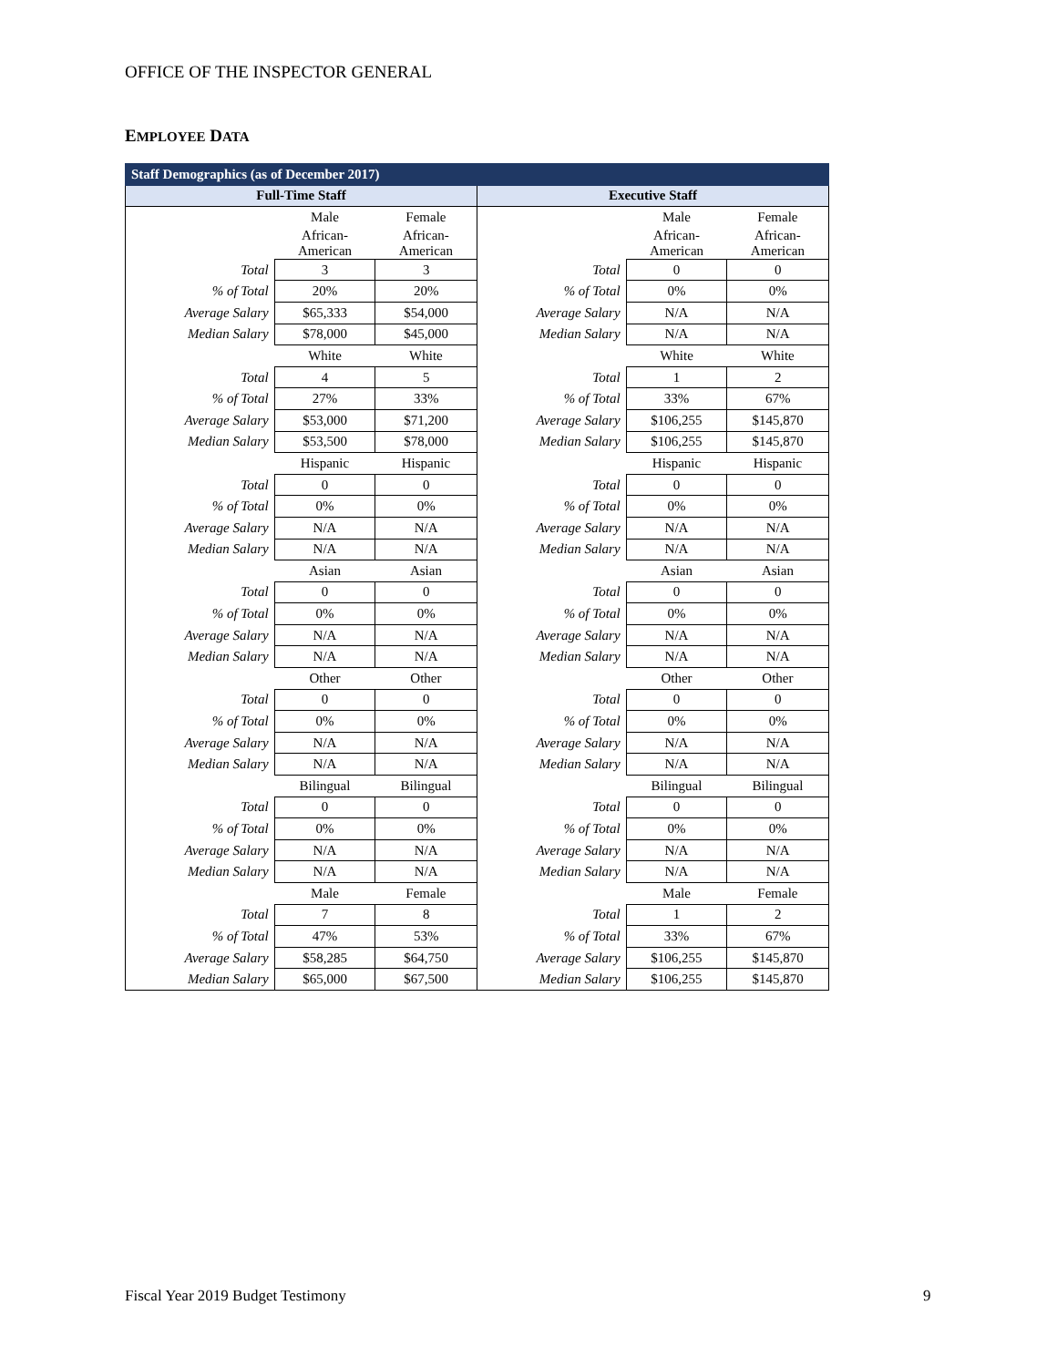OFFICE OF THE INSPECTOR GENERAL
EMPLOYEE DATA
| Staff Demographics (as of December 2017) | | | | | |
| --- | --- | --- | --- | --- | --- |
| Full-Time Staff | | | Executive Staff | | |
| | Male | Female | | Male | Female |
| | African- American | African- American | | African- American | African- American |
| Total | 3 | 3 | Total | 0 | 0 |
| % of Total | 20% | 20% | % of Total | 0% | 0% |
| Average Salary | $65,333 | $54,000 | Average Salary | N/A | N/A |
| Median Salary | $78,000 | $45,000 | Median Salary | N/A | N/A |
| | White | White | | White | White |
| Total | 4 | 5 | Total | 1 | 2 |
| % of Total | 27% | 33% | % of Total | 33% | 67% |
| Average Salary | $53,000 | $71,200 | Average Salary | $106,255 | $145,870 |
| Median Salary | $53,500 | $78,000 | Median Salary | $106,255 | $145,870 |
| | Hispanic | Hispanic | | Hispanic | Hispanic |
| Total | 0 | 0 | Total | 0 | 0 |
| % of Total | 0% | 0% | % of Total | 0% | 0% |
| Average Salary | N/A | N/A | Average Salary | N/A | N/A |
| Median Salary | N/A | N/A | Median Salary | N/A | N/A |
| | Asian | Asian | | Asian | Asian |
| Total | 0 | 0 | Total | 0 | 0 |
| % of Total | 0% | 0% | % of Total | 0% | 0% |
| Average Salary | N/A | N/A | Average Salary | N/A | N/A |
| Median Salary | N/A | N/A | Median Salary | N/A | N/A |
| | Other | Other | | Other | Other |
| Total | 0 | 0 | Total | 0 | 0 |
| % of Total | 0% | 0% | % of Total | 0% | 0% |
| Average Salary | N/A | N/A | Average Salary | N/A | N/A |
| Median Salary | N/A | N/A | Median Salary | N/A | N/A |
| | Bilingual | Bilingual | | Bilingual | Bilingual |
| Total | 0 | 0 | Total | 0 | 0 |
| % of Total | 0% | 0% | % of Total | 0% | 0% |
| Average Salary | N/A | N/A | Average Salary | N/A | N/A |
| Median Salary | N/A | N/A | Median Salary | N/A | N/A |
| | Male | Female | | Male | Female |
| Total | 7 | 8 | Total | 1 | 2 |
| % of Total | 47% | 53% | % of Total | 33% | 67% |
| Average Salary | $58,285 | $64,750 | Average Salary | $106,255 | $145,870 |
| Median Salary | $65,000 | $67,500 | Median Salary | $106,255 | $145,870 |
Fiscal Year 2019 Budget Testimony
9